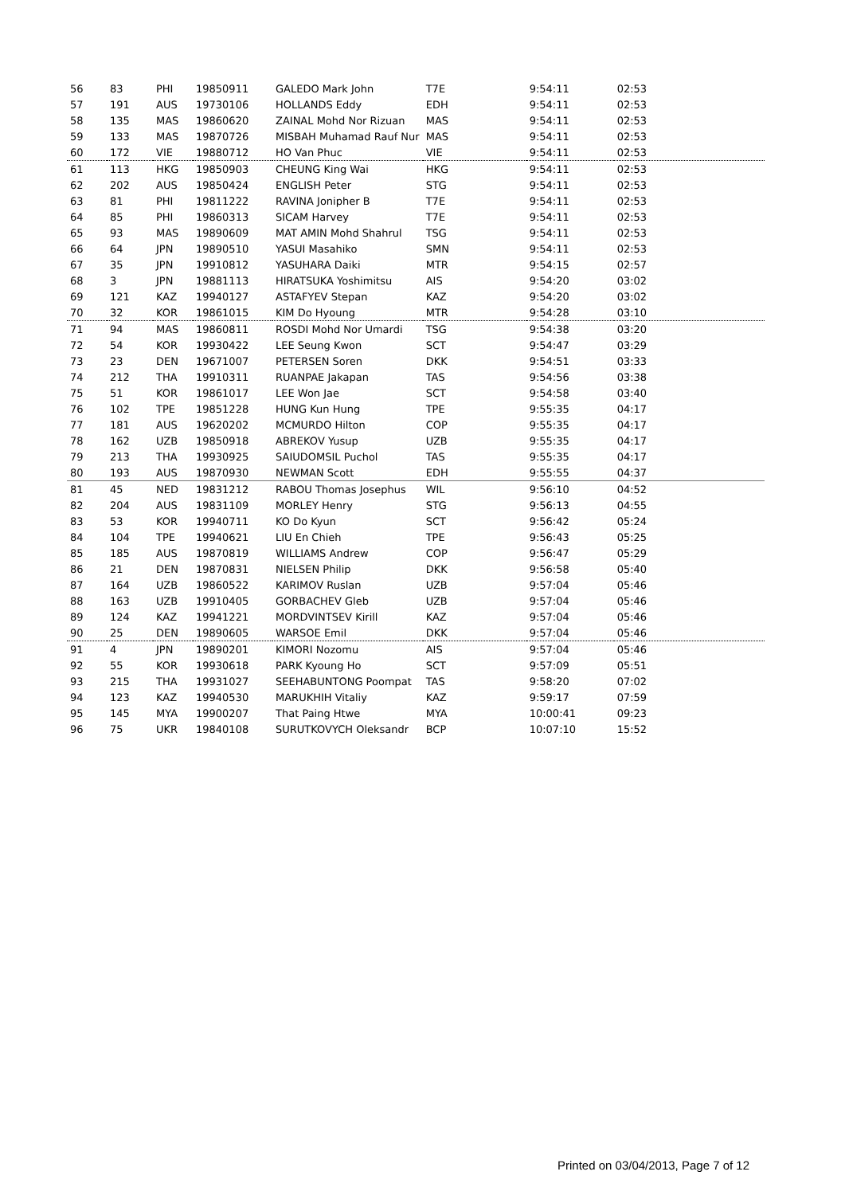| 56 | 83 | PHI | 19850911 | GALEDO Mark John | T7E | 9:54:11 | 02:53 |
| 57 | 191 | AUS | 19730106 | HOLLANDS Eddy | EDH | 9:54:11 | 02:53 |
| 58 | 135 | MAS | 19860620 | ZAINAL Mohd Nor Rizuan | MAS | 9:54:11 | 02:53 |
| 59 | 133 | MAS | 19870726 | MISBAH Muhamad Rauf Nur | MAS | 9:54:11 | 02:53 |
| 60 | 172 | VIE | 19880712 | HO Van Phuc | VIE | 9:54:11 | 02:53 |
| 61 | 113 | HKG | 19850903 | CHEUNG King Wai | HKG | 9:54:11 | 02:53 |
| 62 | 202 | AUS | 19850424 | ENGLISH Peter | STG | 9:54:11 | 02:53 |
| 63 | 81 | PHI | 19811222 | RAVINA Jonipher B | T7E | 9:54:11 | 02:53 |
| 64 | 85 | PHI | 19860313 | SICAM Harvey | T7E | 9:54:11 | 02:53 |
| 65 | 93 | MAS | 19890609 | MAT AMIN Mohd Shahrul | TSG | 9:54:11 | 02:53 |
| 66 | 64 | JPN | 19890510 | YASUI Masahiko | SMN | 9:54:11 | 02:53 |
| 67 | 35 | JPN | 19910812 | YASUHARA Daiki | MTR | 9:54:15 | 02:57 |
| 68 | 3 | JPN | 19881113 | HIRATSUKA Yoshimitsu | AIS | 9:54:20 | 03:02 |
| 69 | 121 | KAZ | 19940127 | ASTAFYEV Stepan | KAZ | 9:54:20 | 03:02 |
| 70 | 32 | KOR | 19861015 | KIM Do Hyoung | MTR | 9:54:28 | 03:10 |
| 71 | 94 | MAS | 19860811 | ROSDI Mohd Nor Umardi | TSG | 9:54:38 | 03:20 |
| 72 | 54 | KOR | 19930422 | LEE Seung Kwon | SCT | 9:54:47 | 03:29 |
| 73 | 23 | DEN | 19671007 | PETERSEN Soren | DKK | 9:54:51 | 03:33 |
| 74 | 212 | THA | 19910311 | RUANPAE Jakapan | TAS | 9:54:56 | 03:38 |
| 75 | 51 | KOR | 19861017 | LEE Won Jae | SCT | 9:54:58 | 03:40 |
| 76 | 102 | TPE | 19851228 | HUNG Kun Hung | TPE | 9:55:35 | 04:17 |
| 77 | 181 | AUS | 19620202 | MCMURDO Hilton | COP | 9:55:35 | 04:17 |
| 78 | 162 | UZB | 19850918 | ABREKOV Yusup | UZB | 9:55:35 | 04:17 |
| 79 | 213 | THA | 19930925 | SAIUDOMSIL Puchol | TAS | 9:55:35 | 04:17 |
| 80 | 193 | AUS | 19870930 | NEWMAN Scott | EDH | 9:55:55 | 04:37 |
| 81 | 45 | NED | 19831212 | RABOU Thomas Josephus | WIL | 9:56:10 | 04:52 |
| 82 | 204 | AUS | 19831109 | MORLEY Henry | STG | 9:56:13 | 04:55 |
| 83 | 53 | KOR | 19940711 | KO Do Kyun | SCT | 9:56:42 | 05:24 |
| 84 | 104 | TPE | 19940621 | LIU En Chieh | TPE | 9:56:43 | 05:25 |
| 85 | 185 | AUS | 19870819 | WILLIAMS Andrew | COP | 9:56:47 | 05:29 |
| 86 | 21 | DEN | 19870831 | NIELSEN Philip | DKK | 9:56:58 | 05:40 |
| 87 | 164 | UZB | 19860522 | KARIMOV Ruslan | UZB | 9:57:04 | 05:46 |
| 88 | 163 | UZB | 19910405 | GORBACHEV Gleb | UZB | 9:57:04 | 05:46 |
| 89 | 124 | KAZ | 19941221 | MORDVINTSEV Kirill | KAZ | 9:57:04 | 05:46 |
| 90 | 25 | DEN | 19890605 | WARSOE Emil | DKK | 9:57:04 | 05:46 |
| 91 | 4 | JPN | 19890201 | KIMORI Nozomu | AIS | 9:57:04 | 05:46 |
| 92 | 55 | KOR | 19930618 | PARK Kyoung Ho | SCT | 9:57:09 | 05:51 |
| 93 | 215 | THA | 19931027 | SEEHABUNTONG Poompat | TAS | 9:58:20 | 07:02 |
| 94 | 123 | KAZ | 19940530 | MARUKHIH Vitaliy | KAZ | 9:59:17 | 07:59 |
| 95 | 145 | MYA | 19900207 | That Paing Htwe | MYA | 10:00:41 | 09:23 |
| 96 | 75 | UKR | 19840108 | SURUTKOVYCH Oleksandr | BCP | 10:07:10 | 15:52 |
Printed on 03/04/2013, Page 7 of 12